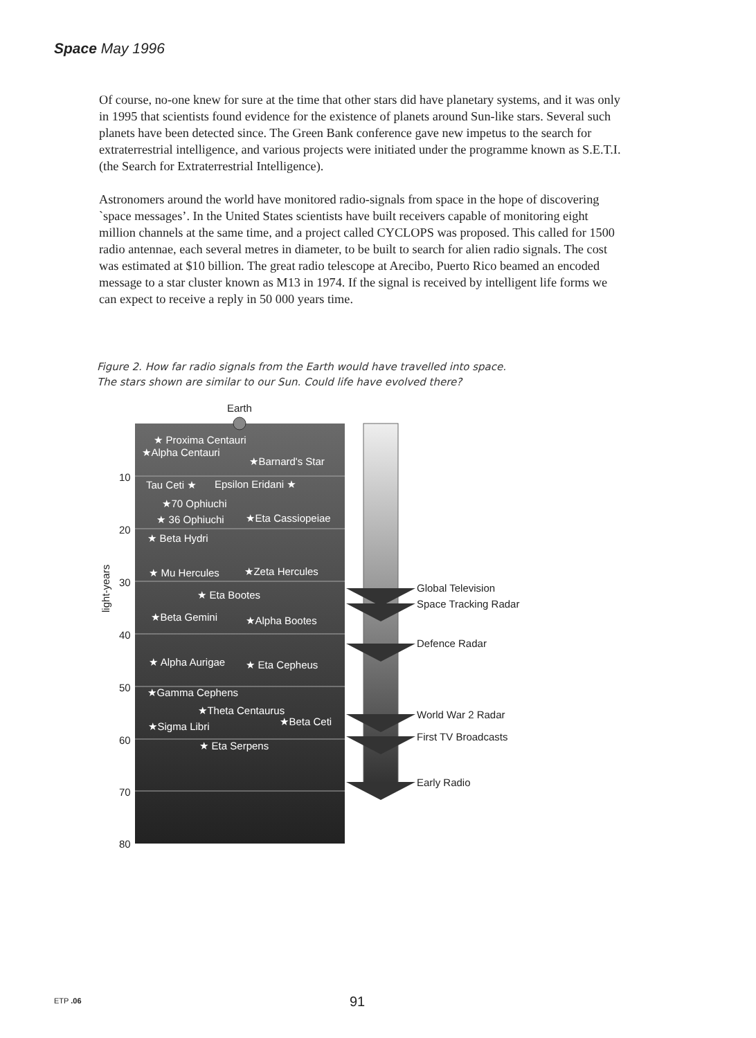Space May 1996
Of course, no-one knew for sure at the time that other stars did have planetary systems, and it was only in 1995 that scientists found evidence for the existence of planets around Sun-like stars. Several such planets have been detected since. The Green Bank conference gave new impetus to the search for extraterrestrial intelligence, and various projects were initiated under the programme known as S.E.T.I. (the Search for Extraterrestrial Intelligence).
Astronomers around the world have monitored radio-signals from space in the hope of discovering `space messages’. In the United States scientists have built receivers capable of monitoring eight million channels at the same time, and a project called CYCLOPS was proposed. This called for 1500 radio antennae, each several metres in diameter, to be built to search for alien radio signals. The cost was estimated at $10 billion. The great radio telescope at Arecibo, Puerto Rico beamed an encoded message to a star cluster known as M13 in 1974. If the signal is received by intelligent life forms we can expect to receive a reply in 50 000 years time.
Figure 2. How far radio signals from the Earth would have travelled into space.
The stars shown are similar to our Sun. Could life have evolved there?
Earth
10
20
30
40
50
60
70
80
light-years
★ Proxima Centauri
★Alpha Centauri
★Barnard's Star
Tau Ceti ★
Epsilon Eridani ★
★70 Ophiuchi
★ 36 Ophiuchi
★Eta Cassiopeiae
★ Beta Hydri
★ Mu Hercules
★Zeta Hercules
★ Eta Bootes
★Beta Gemini
★Alpha Bootes
★ Alpha Aurigae
★ Eta Cepheus
★Gamma Cephens
★Theta Centaurus
★Beta Ceti
★Sigma Libri
★ Eta Serpens
Global Television
Space Tracking Radar
Defence Radar
World War 2 Radar
First TV Broadcasts
Early Radio
ETP .06 91